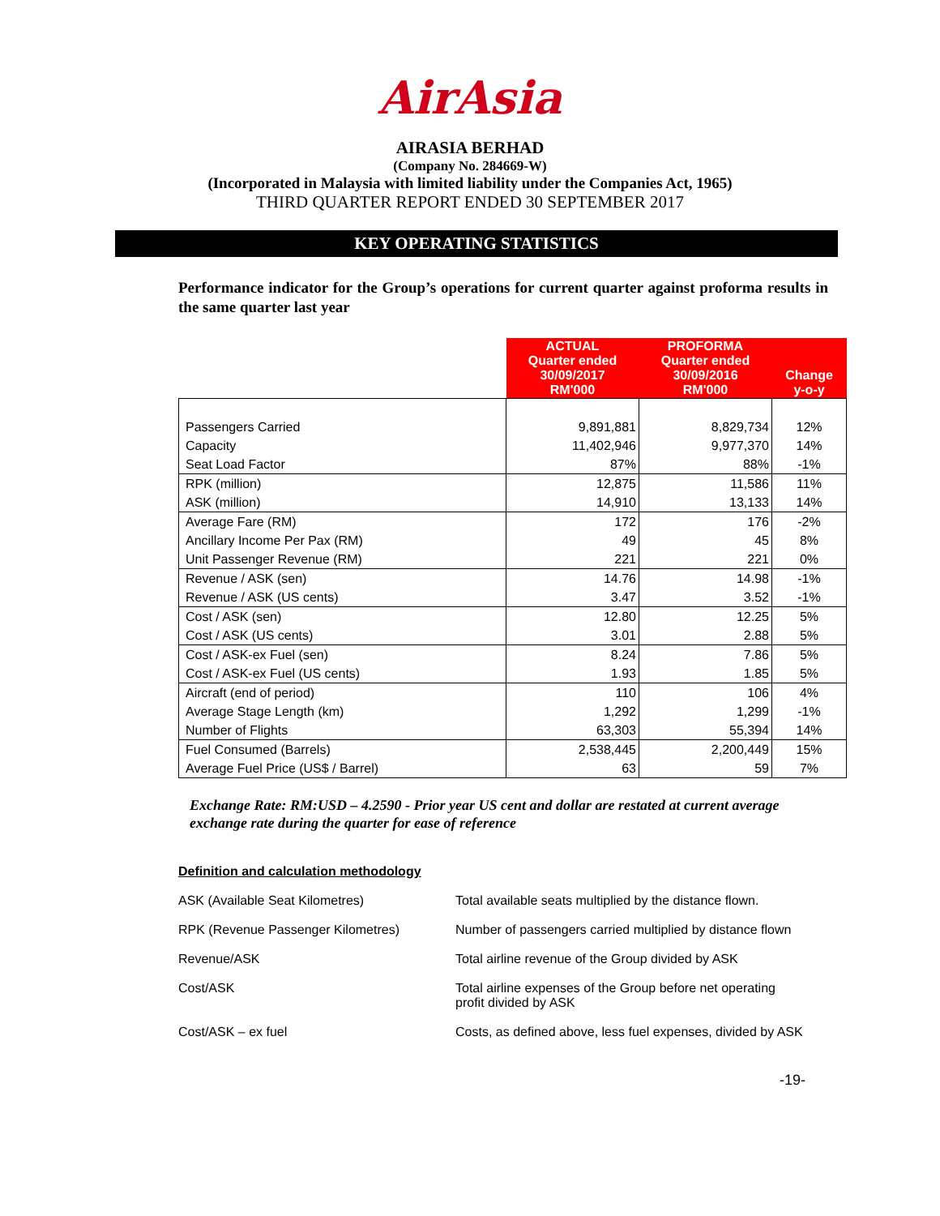AirAsia
AIRASIA BERHAD
(Company No. 284669-W)
(Incorporated in Malaysia with limited liability under the Companies Act, 1965)
THIRD QUARTER REPORT ENDED 30 SEPTEMBER 2017
KEY OPERATING STATISTICS
Performance indicator for the Group’s operations for current quarter against proforma results in the same quarter last year
| | ACTUAL Quarter ended 30/09/2017 RM'000 | PROFORMA Quarter ended 30/09/2016 RM'000 | Change y-o-y |
| Passengers Carried | 9,891,881 | 8,829,734 | 12% |
| Capacity | 11,402,946 | 9,977,370 | 14% |
| Seat Load Factor | 87% | 88% | -1% |
| RPK (million) | 12,875 | 11,586 | 11% |
| ASK (million) | 14,910 | 13,133 | 14% |
| Average Fare (RM) | 172 | 176 | -2% |
| Ancillary Income Per Pax (RM) | 49 | 45 | 8% |
| Unit Passenger Revenue (RM) | 221 | 221 | 0% |
| Revenue / ASK (sen) | 14.76 | 14.98 | -1% |
| Revenue / ASK (US cents) | 3.47 | 3.52 | -1% |
| Cost / ASK (sen) | 12.80 | 12.25 | 5% |
| Cost / ASK (US cents) | 3.01 | 2.88 | 5% |
| Cost / ASK-ex Fuel (sen) | 8.24 | 7.86 | 5% |
| Cost / ASK-ex Fuel (US cents) | 1.93 | 1.85 | 5% |
| Aircraft (end of period) | 110 | 106 | 4% |
| Average Stage Length (km) | 1,292 | 1,299 | -1% |
| Number of Flights | 63,303 | 55,394 | 14% |
| Fuel Consumed (Barrels) | 2,538,445 | 2,200,449 | 15% |
| Average Fuel Price (US$ / Barrel) | 63 | 59 | 7% |
Exchange Rate: RM:USD – 4.2590 - Prior year US cent and dollar are restated at current average exchange rate during the quarter for ease of reference
Definition and calculation methodology
ASK (Available Seat Kilometres) Total available seats multiplied by the distance flown.
RPK (Revenue Passenger Kilometres) Number of passengers carried multiplied by distance flown
Revenue/ASK Total airline revenue of the Group divided by ASK
Cost/ASK Total airline expenses of the Group before net operating profit divided by ASK
Cost/ASK – ex fuel Costs, as defined above, less fuel expenses, divided by ASK
-19-